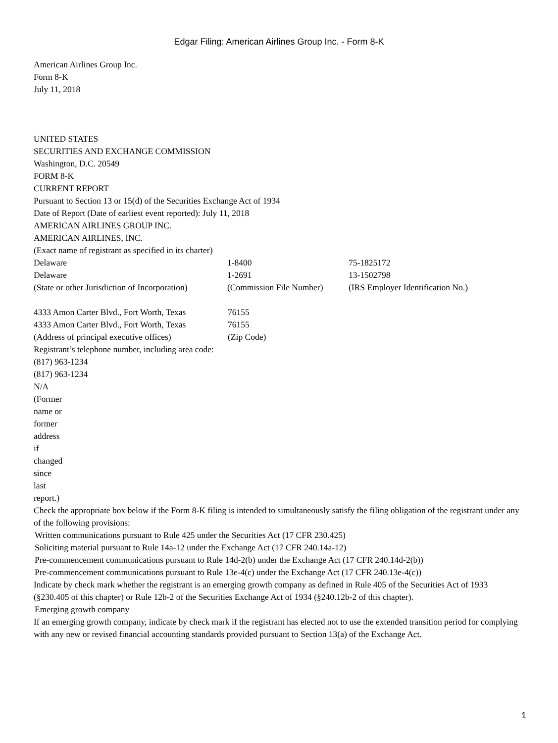Edgar Filing: American Airlines Group Inc. - Form 8-K
American Airlines Group Inc.
Form 8-K
July 11, 2018
UNITED STATES
SECURITIES AND EXCHANGE COMMISSION
Washington, D.C. 20549
FORM 8-K
CURRENT REPORT
Pursuant to Section 13 or 15(d) of the Securities Exchange Act of 1934
Date of Report (Date of earliest event reported): July 11, 2018
AMERICAN AIRLINES GROUP INC.
AMERICAN AIRLINES, INC.
(Exact name of registrant as specified in its charter)
| Delaware | 1-8400 | 75-1825172 |
| Delaware | 1-2691 | 13-1502798 |
| (State or other Jurisdiction of Incorporation) | (Commission File Number) | (IRS Employer Identification No.) |
| 4333 Amon Carter Blvd., Fort Worth, Texas | 76155 |
| 4333 Amon Carter Blvd., Fort Worth, Texas | 76155 |
| (Address of principal executive offices) | (Zip Code) |
Registrant’s telephone number, including area code:
(817) 963-1234
(817) 963-1234
N/A
(Former
name or
former
address
if
changed
since
last
report.)
Check the appropriate box below if the Form 8-K filing is intended to simultaneously satisfy the filing obligation of the registrant under any of the following provisions:
Written communications pursuant to Rule 425 under the Securities Act (17 CFR 230.425)
Soliciting material pursuant to Rule 14a-12 under the Exchange Act (17 CFR 240.14a-12)
Pre-commencement communications pursuant to Rule 14d-2(b) under the Exchange Act (17 CFR 240.14d-2(b))
Pre-commencement communications pursuant to Rule 13e-4(c) under the Exchange Act (17 CFR 240.13e-4(c))
Indicate by check mark whether the registrant is an emerging growth company as defined in Rule 405 of the Securities Act of 1933 (§230.405 of this chapter) or Rule 12b-2 of the Securities Exchange Act of 1934 (§240.12b-2 of this chapter).
Emerging growth company
If an emerging growth company, indicate by check mark if the registrant has elected not to use the extended transition period for complying with any new or revised financial accounting standards provided pursuant to Section 13(a) of the Exchange Act.
1